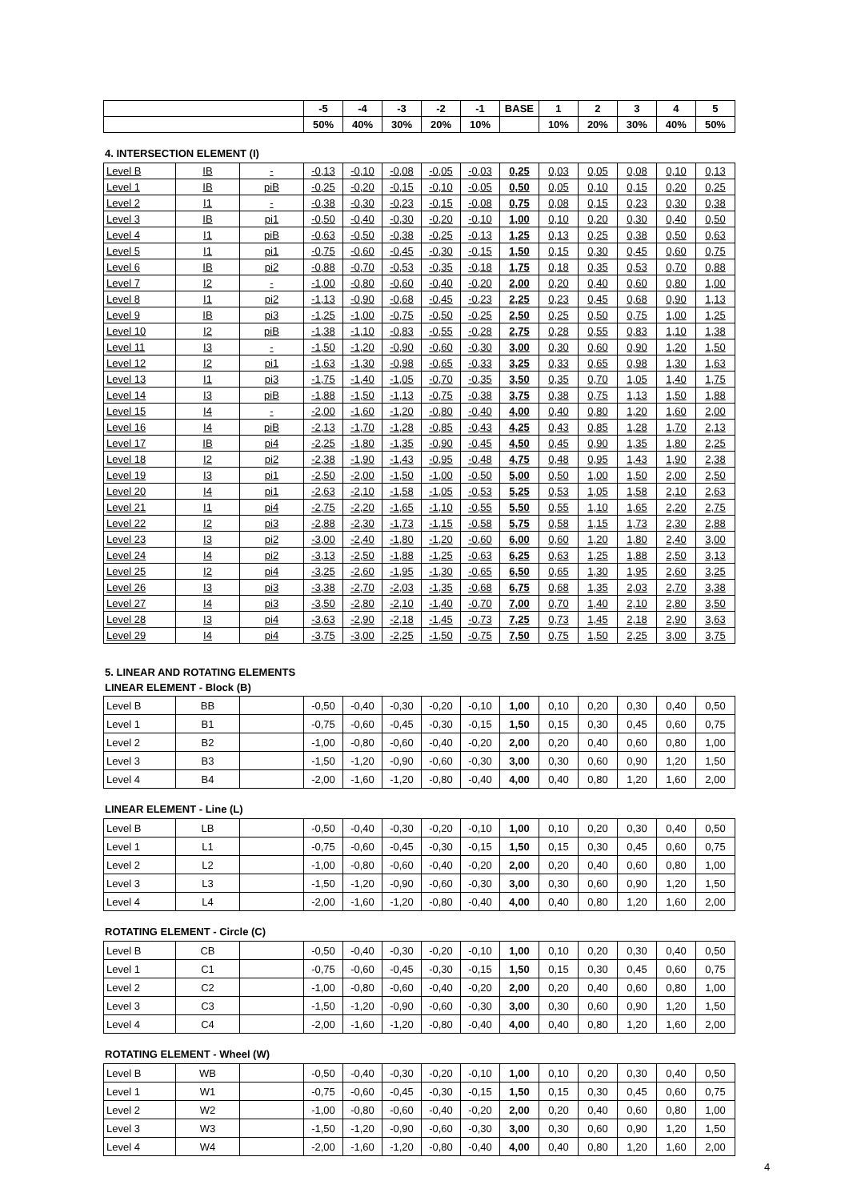| | -5 | -4 | -3 | -2 | -1 | BASE | 1 | 2 | 3 | 4 | 5 |
| --- | --- | --- | --- | --- | --- | --- | --- | --- | --- | --- | --- |
| | 50% | 40% | 30% | 20% | 10% | | 10% | 20% | 30% | 40% | 50% |
4. INTERSECTION ELEMENT (I)
| Level B | IB | - | -0,13 | -0,10 | -0,08 | -0,05 | -0,03 | 0,25 | 0,03 | 0,05 | 0,08 | 0,10 | 0,13 |
| Level 1 | IB | piB | -0,25 | -0,20 | -0,15 | -0,10 | -0,05 | 0,50 | 0,05 | 0,10 | 0,15 | 0,20 | 0,25 |
| Level 2 | I1 | - | -0,38 | -0,30 | -0,23 | -0,15 | -0,08 | 0,75 | 0,08 | 0,15 | 0,23 | 0,30 | 0,38 |
| Level 3 | IB | pi1 | -0,50 | -0,40 | -0,30 | -0,20 | -0,10 | 1,00 | 0,10 | 0,20 | 0,30 | 0,40 | 0,50 |
| Level 4 | I1 | piB | -0,63 | -0,50 | -0,38 | -0,25 | -0,13 | 1,25 | 0,13 | 0,25 | 0,38 | 0,50 | 0,63 |
| Level 5 | I1 | pi1 | -0,75 | -0,60 | -0,45 | -0,30 | -0,15 | 1,50 | 0,15 | 0,30 | 0,45 | 0,60 | 0,75 |
| Level 6 | IB | pi2 | -0,88 | -0,70 | -0,53 | -0,35 | -0,18 | 1,75 | 0,18 | 0,35 | 0,53 | 0,70 | 0,88 |
| Level 7 | I2 | - | -1,00 | -0,80 | -0,60 | -0,40 | -0,20 | 2,00 | 0,20 | 0,40 | 0,60 | 0,80 | 1,00 |
| Level 8 | I1 | pi2 | -1,13 | -0,90 | -0,68 | -0,45 | -0,23 | 2,25 | 0,23 | 0,45 | 0,68 | 0,90 | 1,13 |
| Level 9 | IB | pi3 | -1,25 | -1,00 | -0,75 | -0,50 | -0,25 | 2,50 | 0,25 | 0,50 | 0,75 | 1,00 | 1,25 |
| Level 10 | I2 | piB | -1,38 | -1,10 | -0,83 | -0,55 | -0,28 | 2,75 | 0,28 | 0,55 | 0,83 | 1,10 | 1,38 |
| Level 11 | I3 | - | -1,50 | -1,20 | -0,90 | -0,60 | -0,30 | 3,00 | 0,30 | 0,60 | 0,90 | 1,20 | 1,50 |
| Level 12 | I2 | pi1 | -1,63 | -1,30 | -0,98 | -0,65 | -0,33 | 3,25 | 0,33 | 0,65 | 0,98 | 1,30 | 1,63 |
| Level 13 | I1 | pi3 | -1,75 | -1,40 | -1,05 | -0,70 | -0,35 | 3,50 | 0,35 | 0,70 | 1,05 | 1,40 | 1,75 |
| Level 14 | I3 | piB | -1,88 | -1,50 | -1,13 | -0,75 | -0,38 | 3,75 | 0,38 | 0,75 | 1,13 | 1,50 | 1,88 |
| Level 15 | I4 | - | -2,00 | -1,60 | -1,20 | -0,80 | -0,40 | 4,00 | 0,40 | 0,80 | 1,20 | 1,60 | 2,00 |
| Level 16 | I4 | piB | -2,13 | -1,70 | -1,28 | -0,85 | -0,43 | 4,25 | 0,43 | 0,85 | 1,28 | 1,70 | 2,13 |
| Level 17 | IB | pi4 | -2,25 | -1,80 | -1,35 | -0,90 | -0,45 | 4,50 | 0,45 | 0,90 | 1,35 | 1,80 | 2,25 |
| Level 18 | I2 | pi2 | -2,38 | -1,90 | -1,43 | -0,95 | -0,48 | 4,75 | 0,48 | 0,95 | 1,43 | 1,90 | 2,38 |
| Level 19 | I3 | pi1 | -2,50 | -2,00 | -1,50 | -1,00 | -0,50 | 5,00 | 0,50 | 1,00 | 1,50 | 2,00 | 2,50 |
| Level 20 | I4 | pi1 | -2,63 | -2,10 | -1,58 | -1,05 | -0,53 | 5,25 | 0,53 | 1,05 | 1,58 | 2,10 | 2,63 |
| Level 21 | I1 | pi4 | -2,75 | -2,20 | -1,65 | -1,10 | -0,55 | 5,50 | 0,55 | 1,10 | 1,65 | 2,20 | 2,75 |
| Level 22 | I2 | pi3 | -2,88 | -2,30 | -1,73 | -1,15 | -0,58 | 5,75 | 0,58 | 1,15 | 1,73 | 2,30 | 2,88 |
| Level 23 | I3 | pi2 | -3,00 | -2,40 | -1,80 | -1,20 | -0,60 | 6,00 | 0,60 | 1,20 | 1,80 | 2,40 | 3,00 |
| Level 24 | I4 | pi2 | -3,13 | -2,50 | -1,88 | -1,25 | -0,63 | 6,25 | 0,63 | 1,25 | 1,88 | 2,50 | 3,13 |
| Level 25 | I2 | pi4 | -3,25 | -2,60 | -1,95 | -1,30 | -0,65 | 6,50 | 0,65 | 1,30 | 1,95 | 2,60 | 3,25 |
| Level 26 | I3 | pi3 | -3,38 | -2,70 | -2,03 | -1,35 | -0,68 | 6,75 | 0,68 | 1,35 | 2,03 | 2,70 | 3,38 |
| Level 27 | I4 | pi3 | -3,50 | -2,80 | -2,10 | -1,40 | -0,70 | 7,00 | 0,70 | 1,40 | 2,10 | 2,80 | 3,50 |
| Level 28 | I3 | pi4 | -3,63 | -2,90 | -2,18 | -1,45 | -0,73 | 7,25 | 0,73 | 1,45 | 2,18 | 2,90 | 3,63 |
| Level 29 | I4 | pi4 | -3,75 | -3,00 | -2,25 | -1,50 | -0,75 | 7,50 | 0,75 | 1,50 | 2,25 | 3,00 | 3,75 |
5. LINEAR AND ROTATING ELEMENTS
LINEAR ELEMENT - Block (B)
| Level B | BB | | -0,50 | -0,40 | -0,30 | -0,20 | -0,10 | 1,00 | 0,10 | 0,20 | 0,30 | 0,40 | 0,50 |
| Level 1 | B1 | | -0,75 | -0,60 | -0,45 | -0,30 | -0,15 | 1,50 | 0,15 | 0,30 | 0,45 | 0,60 | 0,75 |
| Level 2 | B2 | | -1,00 | -0,80 | -0,60 | -0,40 | -0,20 | 2,00 | 0,20 | 0,40 | 0,60 | 0,80 | 1,00 |
| Level 3 | B3 | | -1,50 | -1,20 | -0,90 | -0,60 | -0,30 | 3,00 | 0,30 | 0,60 | 0,90 | 1,20 | 1,50 |
| Level 4 | B4 | | -2,00 | -1,60 | -1,20 | -0,80 | -0,40 | 4,00 | 0,40 | 0,80 | 1,20 | 1,60 | 2,00 |
LINEAR ELEMENT - Line (L)
| Level B | LB | | -0,50 | -0,40 | -0,30 | -0,20 | -0,10 | 1,00 | 0,10 | 0,20 | 0,30 | 0,40 | 0,50 |
| Level 1 | L1 | | -0,75 | -0,60 | -0,45 | -0,30 | -0,15 | 1,50 | 0,15 | 0,30 | 0,45 | 0,60 | 0,75 |
| Level 2 | L2 | | -1,00 | -0,80 | -0,60 | -0,40 | -0,20 | 2,00 | 0,20 | 0,40 | 0,60 | 0,80 | 1,00 |
| Level 3 | L3 | | -1,50 | -1,20 | -0,90 | -0,60 | -0,30 | 3,00 | 0,30 | 0,60 | 0,90 | 1,20 | 1,50 |
| Level 4 | L4 | | -2,00 | -1,60 | -1,20 | -0,80 | -0,40 | 4,00 | 0,40 | 0,80 | 1,20 | 1,60 | 2,00 |
ROTATING ELEMENT - Circle (C)
| Level B | CB | | -0,50 | -0,40 | -0,30 | -0,20 | -0,10 | 1,00 | 0,10 | 0,20 | 0,30 | 0,40 | 0,50 |
| Level 1 | C1 | | -0,75 | -0,60 | -0,45 | -0,30 | -0,15 | 1,50 | 0,15 | 0,30 | 0,45 | 0,60 | 0,75 |
| Level 2 | C2 | | -1,00 | -0,80 | -0,60 | -0,40 | -0,20 | 2,00 | 0,20 | 0,40 | 0,60 | 0,80 | 1,00 |
| Level 3 | C3 | | -1,50 | -1,20 | -0,90 | -0,60 | -0,30 | 3,00 | 0,30 | 0,60 | 0,90 | 1,20 | 1,50 |
| Level 4 | C4 | | -2,00 | -1,60 | -1,20 | -0,80 | -0,40 | 4,00 | 0,40 | 0,80 | 1,20 | 1,60 | 2,00 |
ROTATING ELEMENT - Wheel (W)
| Level B | WB | | -0,50 | -0,40 | -0,30 | -0,20 | -0,10 | 1,00 | 0,10 | 0,20 | 0,30 | 0,40 | 0,50 |
| Level 1 | W1 | | -0,75 | -0,60 | -0,45 | -0,30 | -0,15 | 1,50 | 0,15 | 0,30 | 0,45 | 0,60 | 0,75 |
| Level 2 | W2 | | -1,00 | -0,80 | -0,60 | -0,40 | -0,20 | 2,00 | 0,20 | 0,40 | 0,60 | 0,80 | 1,00 |
| Level 3 | W3 | | -1,50 | -1,20 | -0,90 | -0,60 | -0,30 | 3,00 | 0,30 | 0,60 | 0,90 | 1,20 | 1,50 |
| Level 4 | W4 | | -2,00 | -1,60 | -1,20 | -0,80 | -0,40 | 4,00 | 0,40 | 0,80 | 1,20 | 1,60 | 2,00 |
4